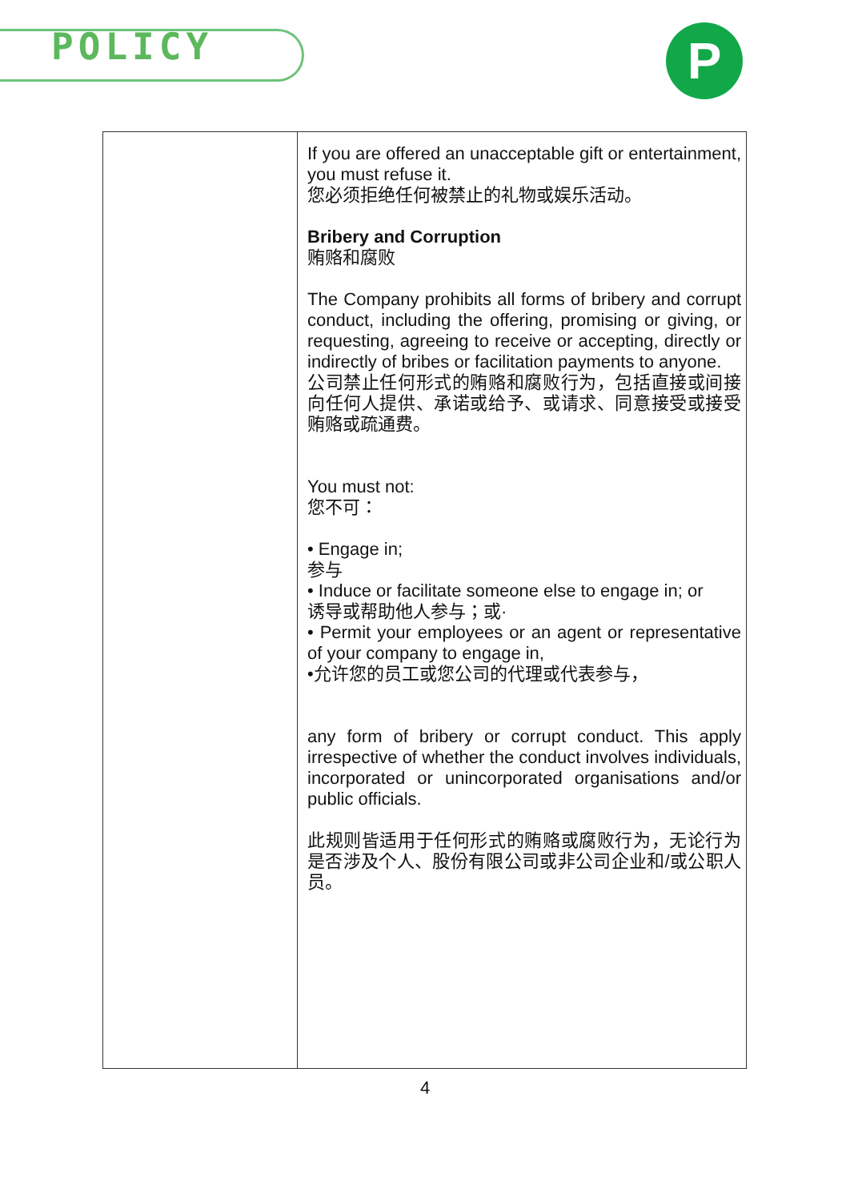POLICY P
| | If you are offered an unacceptable gift or entertainment, you must refuse it. 您必须拒绝任何被禁止的礼物或娱乐活动。 Bribery and Corruption 贿赂和腐败 The Company prohibits all forms of bribery and corrupt conduct, including the offering, promising or giving, or requesting, agreeing to receive or accepting, directly or indirectly of bribes or facilitation payments to anyone. 公司禁止任何形式的贿赂和腐败行为，包括直接或间接向任何人提供、承诺或给予、或请求、同意接受或接受贿赂或疏通费。 You must not: 您不可： • Engage in; 参与 • Induce or facilitate someone else to engage in; or 诱导或帮助他人参与；或· • Permit your employees or an agent or representative of your company to engage in, •允许您的员工或您公司的代理或代表参与， any form of bribery or corrupt conduct. This apply irrespective of whether the conduct involves individuals, incorporated or unincorporated organisations and/or public officials. 此规则皆适用于任何形式的贿赂或腐败行为，无论行为是否涉及个人、股份有限公司或非公司企业和/或公职人员。 |
4